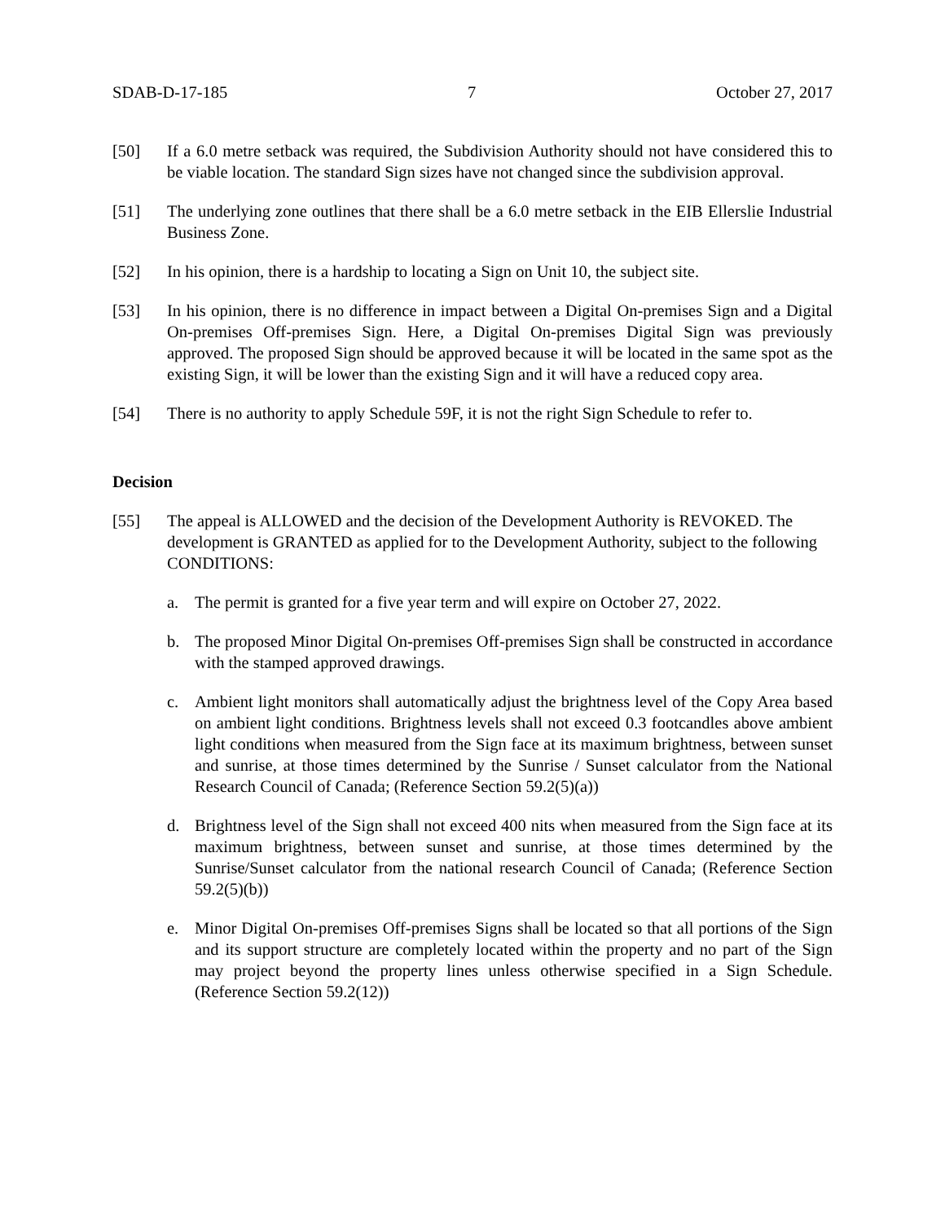SDAB-D-17-185 7 October 27, 2017
[50] If a 6.0 metre setback was required, the Subdivision Authority should not have considered this to be viable location. The standard Sign sizes have not changed since the subdivision approval.
[51] The underlying zone outlines that there shall be a 6.0 metre setback in the EIB Ellerslie Industrial Business Zone.
[52] In his opinion, there is a hardship to locating a Sign on Unit 10, the subject site.
[53] In his opinion, there is no difference in impact between a Digital On-premises Sign and a Digital On-premises Off-premises Sign. Here, a Digital On-premises Digital Sign was previously approved. The proposed Sign should be approved because it will be located in the same spot as the existing Sign, it will be lower than the existing Sign and it will have a reduced copy area.
[54] There is no authority to apply Schedule 59F, it is not the right Sign Schedule to refer to.
Decision
[55] The appeal is ALLOWED and the decision of the Development Authority is REVOKED. The development is GRANTED as applied for to the Development Authority, subject to the following CONDITIONS:
a. The permit is granted for a five year term and will expire on October 27, 2022.
b. The proposed Minor Digital On-premises Off-premises Sign shall be constructed in accordance with the stamped approved drawings.
c. Ambient light monitors shall automatically adjust the brightness level of the Copy Area based on ambient light conditions. Brightness levels shall not exceed 0.3 footcandles above ambient light conditions when measured from the Sign face at its maximum brightness, between sunset and sunrise, at those times determined by the Sunrise / Sunset calculator from the National Research Council of Canada; (Reference Section 59.2(5)(a))
d. Brightness level of the Sign shall not exceed 400 nits when measured from the Sign face at its maximum brightness, between sunset and sunrise, at those times determined by the Sunrise/Sunset calculator from the national research Council of Canada; (Reference Section 59.2(5)(b))
e. Minor Digital On-premises Off-premises Signs shall be located so that all portions of the Sign and its support structure are completely located within the property and no part of the Sign may project beyond the property lines unless otherwise specified in a Sign Schedule. (Reference Section 59.2(12))